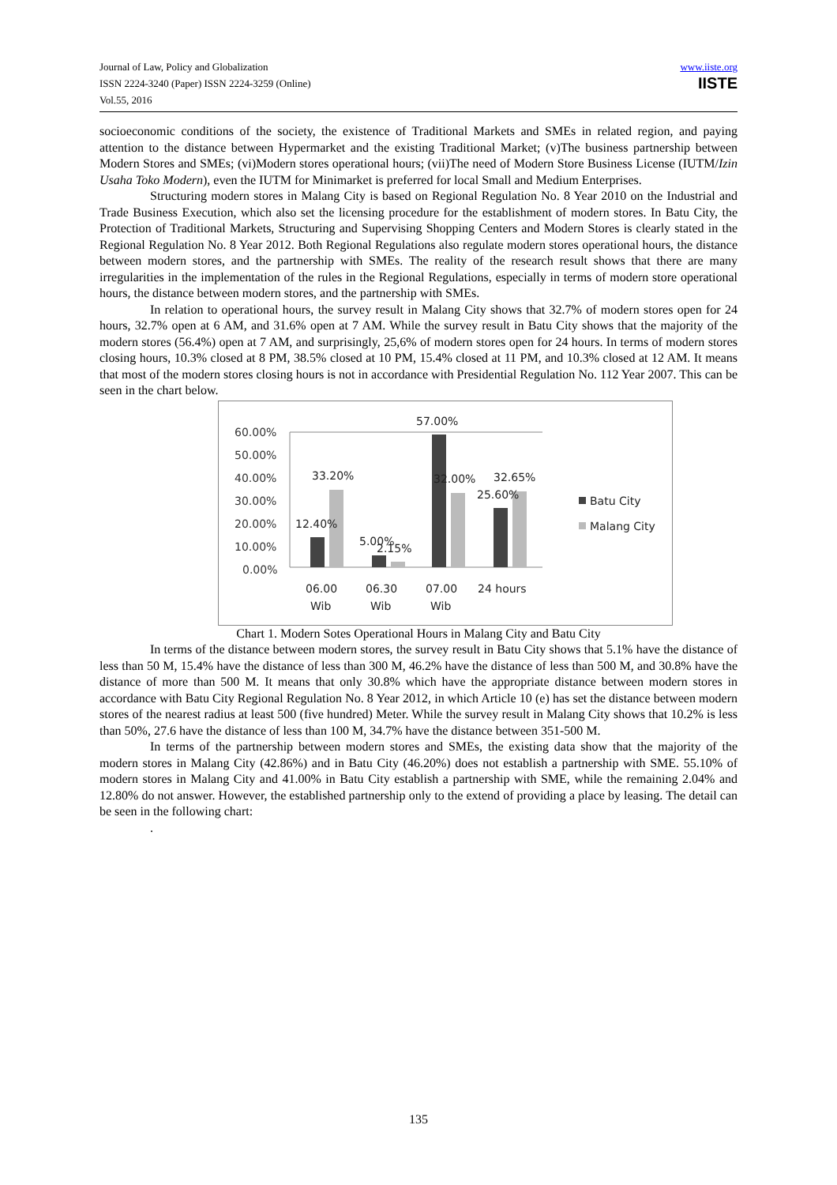Journal of Law, Policy and Globalization
ISSN 2224-3240 (Paper) ISSN 2224-3259 (Online)
Vol.55, 2016
www.iiste.org
IISTE
socioeconomic conditions of the society, the existence of Traditional Markets and SMEs in related region, and paying attention to the distance between Hypermarket and the existing Traditional Market; (v)The business partnership between Modern Stores and SMEs; (vi)Modern stores operational hours; (vii)The need of Modern Store Business License (IUTM/Izin Usaha Toko Modern), even the IUTM for Minimarket is preferred for local Small and Medium Enterprises.
Structuring modern stores in Malang City is based on Regional Regulation No. 8 Year 2010 on the Industrial and Trade Business Execution, which also set the licensing procedure for the establishment of modern stores. In Batu City, the Protection of Traditional Markets, Structuring and Supervising Shopping Centers and Modern Stores is clearly stated in the Regional Regulation No. 8 Year 2012. Both Regional Regulations also regulate modern stores operational hours, the distance between modern stores, and the partnership with SMEs. The reality of the research result shows that there are many irregularities in the implementation of the rules in the Regional Regulations, especially in terms of modern store operational hours, the distance between modern stores, and the partnership with SMEs.
In relation to operational hours, the survey result in Malang City shows that 32.7% of modern stores open for 24 hours, 32.7% open at 6 AM, and 31.6% open at 7 AM. While the survey result in Batu City shows that the majority of the modern stores (56.4%) open at 7 AM, and surprisingly, 25,6% of modern stores open for 24 hours. In terms of modern stores closing hours, 10.3% closed at 8 PM, 38.5% closed at 10 PM, 15.4% closed at 11 PM, and 10.3% closed at 12 AM. It means that most of the modern stores closing hours is not in accordance with Presidential Regulation No. 112 Year 2007. This can be seen in the chart below.
60.00%
50.00%
40.00%
30.00%
20.00%
10.00%
0.00%
33.20%
12.40%
5.00%
2.15%
57.00%
32.00%
32.65%
25.60%
06.00
Wib
06.30
Wib
07.00
Wib
24 hours
Batu City
Malang City
Chart 1. Modern Sotes Operational Hours in Malang City and Batu City
In terms of the distance between modern stores, the survey result in Batu City shows that 5.1% have the distance of less than 50 M, 15.4% have the distance of less than 300 M, 46.2% have the distance of less than 500 M, and 30.8% have the distance of more than 500 M. It means that only 30.8% which have the appropriate distance between modern stores in accordance with Batu City Regional Regulation No. 8 Year 2012, in which Article 10 (e) has set the distance between modern stores of the nearest radius at least 500 (five hundred) Meter. While the survey result in Malang City shows that 10.2% is less than 50%, 27.6 have the distance of less than 100 M, 34.7% have the distance between 351-500 M.
In terms of the partnership between modern stores and SMEs, the existing data show that the majority of the modern stores in Malang City (42.86%) and in Batu City (46.20%) does not establish a partnership with SME. 55.10% of modern stores in Malang City and 41.00% in Batu City establish a partnership with SME, while the remaining 2.04% and 12.80% do not answer. However, the established partnership only to the extend of providing a place by leasing. The detail can be seen in the following chart:
.
135